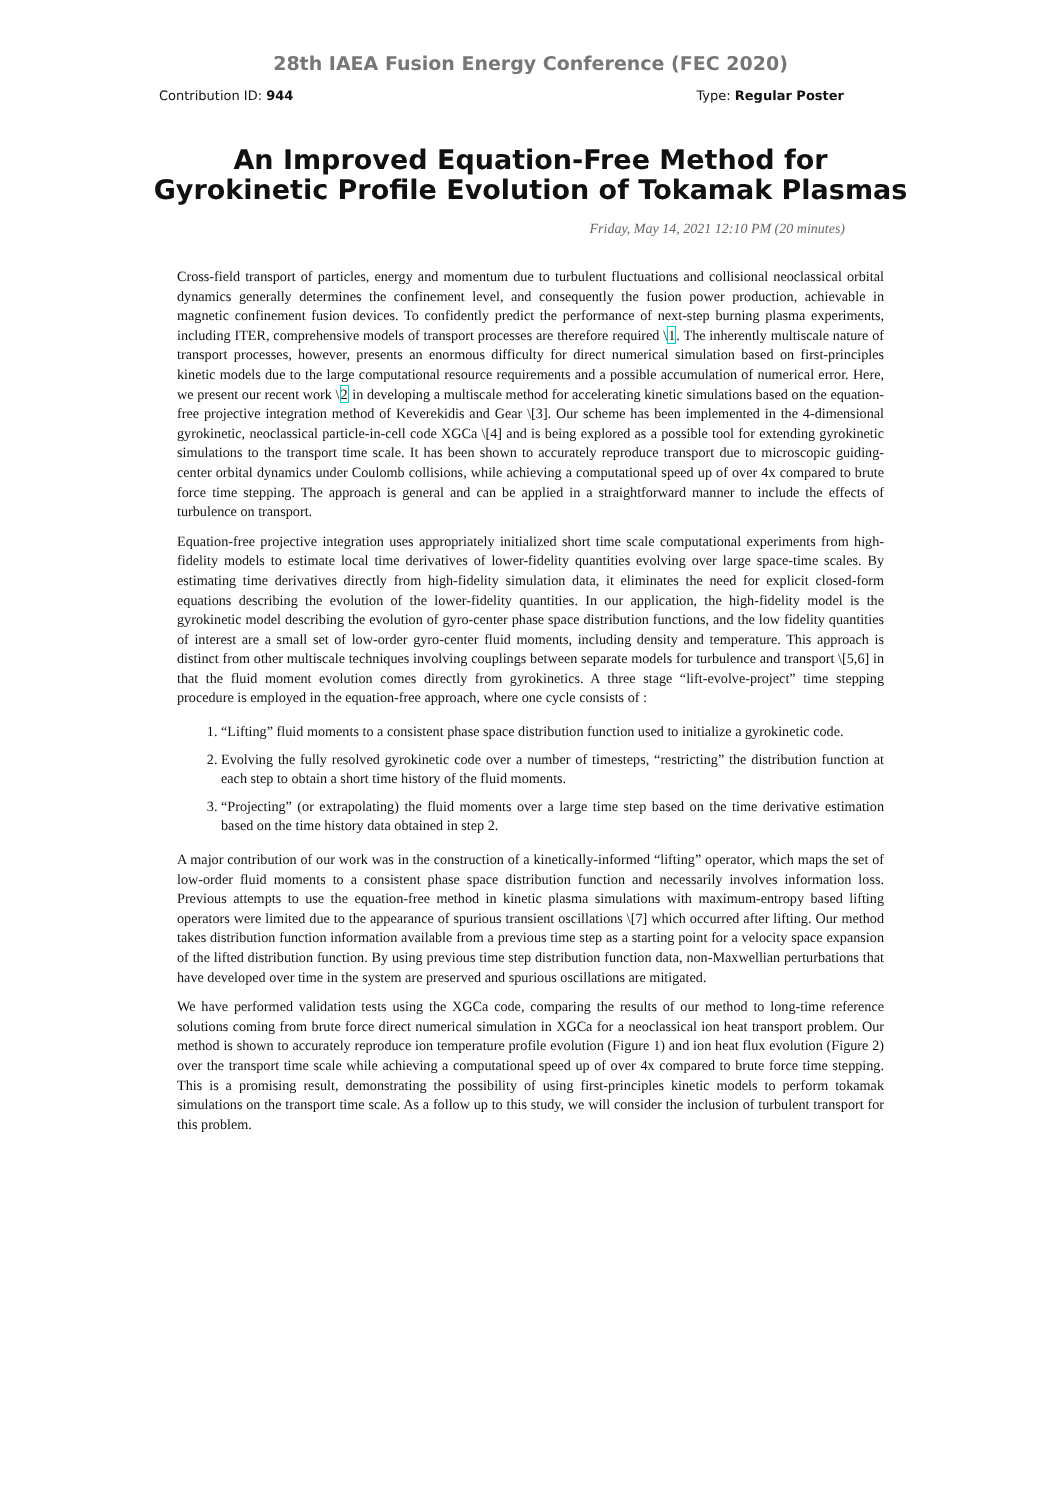28th IAEA Fusion Energy Conference (FEC 2020)
Contribution ID: 944 Type: Regular Poster
An Improved Equation-Free Method for Gyrokinetic Profile Evolution of Tokamak Plasmas
Friday, May 14, 2021 12:10 PM (20 minutes)
Cross-field transport of particles, energy and momentum due to turbulent fluctuations and collisional neoclassical orbital dynamics generally determines the confinement level, and consequently the fusion power production, achievable in magnetic confinement fusion devices. To confidently predict the performance of next-step burning plasma experiments, including ITER, comprehensive models of transport processes are therefore required \1. The inherently multiscale nature of transport processes, however, presents an enormous difficulty for direct numerical simulation based on first-principles kinetic models due to the large computational resource requirements and a possible accumulation of numerical error. Here, we present our recent work \2 in developing a multiscale method for accelerating kinetic simulations based on the equation-free projective integration method of Keverekidis and Gear \[3]. Our scheme has been implemented in the 4-dimensional gyrokinetic, neoclassical particle-in-cell code XGCa \[4] and is being explored as a possible tool for extending gyrokinetic simulations to the transport time scale. It has been shown to accurately reproduce transport due to microscopic guiding-center orbital dynamics under Coulomb collisions, while achieving a computational speed up of over 4x compared to brute force time stepping. The approach is general and can be applied in a straightforward manner to include the effects of turbulence on transport.
Equation-free projective integration uses appropriately initialized short time scale computational experiments from high-fidelity models to estimate local time derivatives of lower-fidelity quantities evolving over large space-time scales. By estimating time derivatives directly from high-fidelity simulation data, it eliminates the need for explicit closed-form equations describing the evolution of the lower-fidelity quantities. In our application, the high-fidelity model is the gyrokinetic model describing the evolution of gyro-center phase space distribution functions, and the low fidelity quantities of interest are a small set of low-order gyro-center fluid moments, including density and temperature. This approach is distinct from other multiscale techniques involving couplings between separate models for turbulence and transport \[5,6] in that the fluid moment evolution comes directly from gyrokinetics. A three stage “lift-evolve-project” time stepping procedure is employed in the equation-free approach, where one cycle consists of :
1. “Lifting” fluid moments to a consistent phase space distribution function used to initialize a gyrokinetic code.
2. Evolving the fully resolved gyrokinetic code over a number of timesteps, “restricting” the distribution function at each step to obtain a short time history of the fluid moments.
3. “Projecting” (or extrapolating) the fluid moments over a large time step based on the time derivative estimation based on the time history data obtained in step 2.
A major contribution of our work was in the construction of a kinetically-informed “lifting” operator, which maps the set of low-order fluid moments to a consistent phase space distribution function and necessarily involves information loss. Previous attempts to use the equation-free method in kinetic plasma simulations with maximum-entropy based lifting operators were limited due to the appearance of spurious transient oscillations \[7] which occurred after lifting. Our method takes distribution function information available from a previous time step as a starting point for a velocity space expansion of the lifted distribution function. By using previous time step distribution function data, non-Maxwellian perturbations that have developed over time in the system are preserved and spurious oscillations are mitigated.
We have performed validation tests using the XGCa code, comparing the results of our method to long-time reference solutions coming from brute force direct numerical simulation in XGCa for a neoclassical ion heat transport problem. Our method is shown to accurately reproduce ion temperature profile evolution (Figure 1) and ion heat flux evolution (Figure 2) over the transport time scale while achieving a computational speed up of over 4x compared to brute force time stepping. This is a promising result, demonstrating the possibility of using first-principles kinetic models to perform tokamak simulations on the transport time scale. As a follow up to this study, we will consider the inclusion of turbulent transport for this problem.